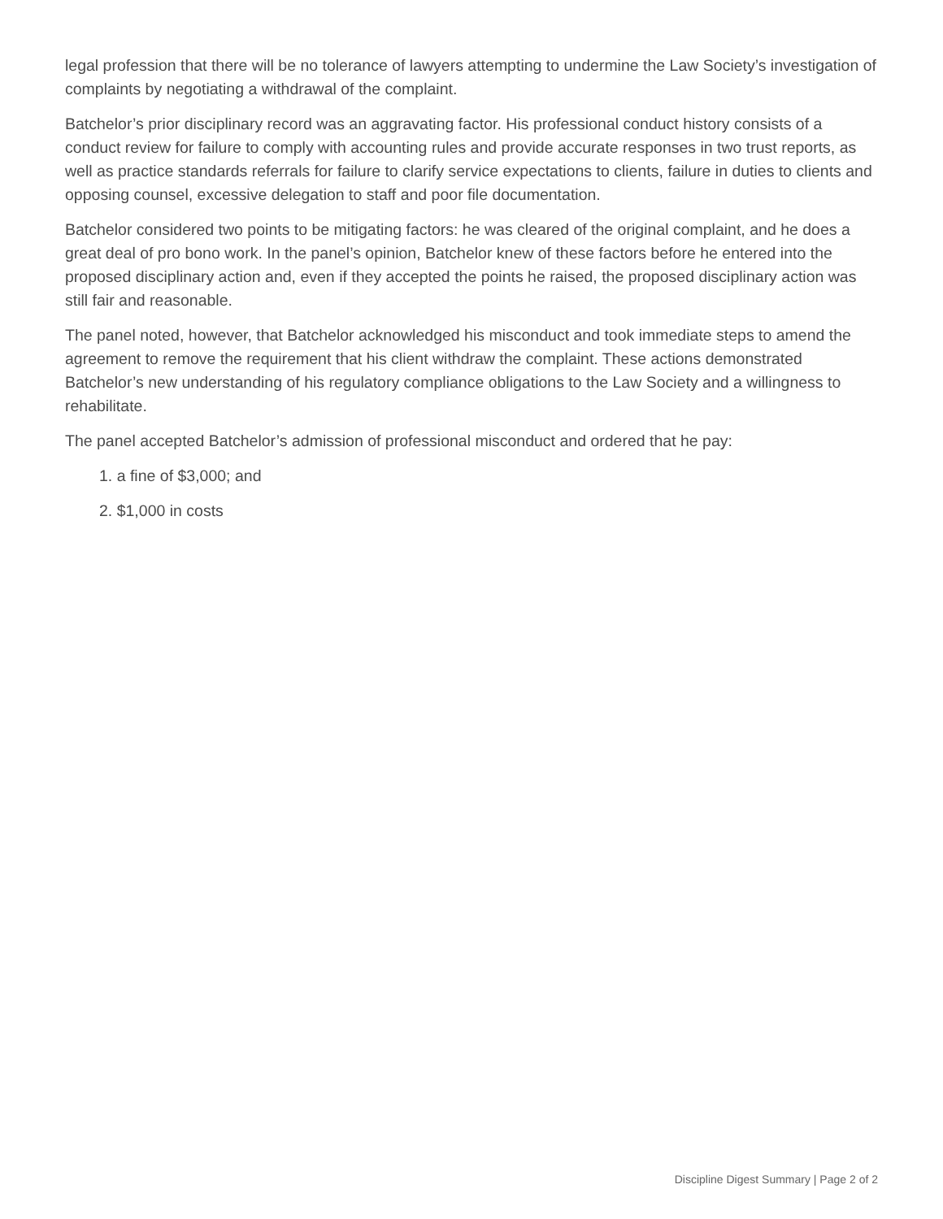legal profession that there will be no tolerance of lawyers attempting to undermine the Law Society’s investigation of complaints by negotiating a withdrawal of the complaint.
Batchelor’s prior disciplinary record was an aggravating factor. His professional conduct history consists of a conduct review for failure to comply with accounting rules and provide accurate responses in two trust reports, as well as practice standards referrals for failure to clarify service expectations to clients, failure in duties to clients and opposing counsel, excessive delegation to staff and poor file documentation.
Batchelor considered two points to be mitigating factors: he was cleared of the original complaint, and he does a great deal of pro bono work. In the panel’s opinion, Batchelor knew of these factors before he entered into the proposed disciplinary action and, even if they accepted the points he raised, the proposed disciplinary action was still fair and reasonable.
The panel noted, however, that Batchelor acknowledged his misconduct and took immediate steps to amend the agreement to remove the requirement that his client withdraw the complaint. These actions demonstrated Batchelor’s new understanding of his regulatory compliance obligations to the Law Society and a willingness to rehabilitate.
The panel accepted Batchelor’s admission of professional misconduct and ordered that he pay:
1. a fine of $3,000; and
2. $1,000 in costs
Discipline Digest Summary | Page 2 of 2